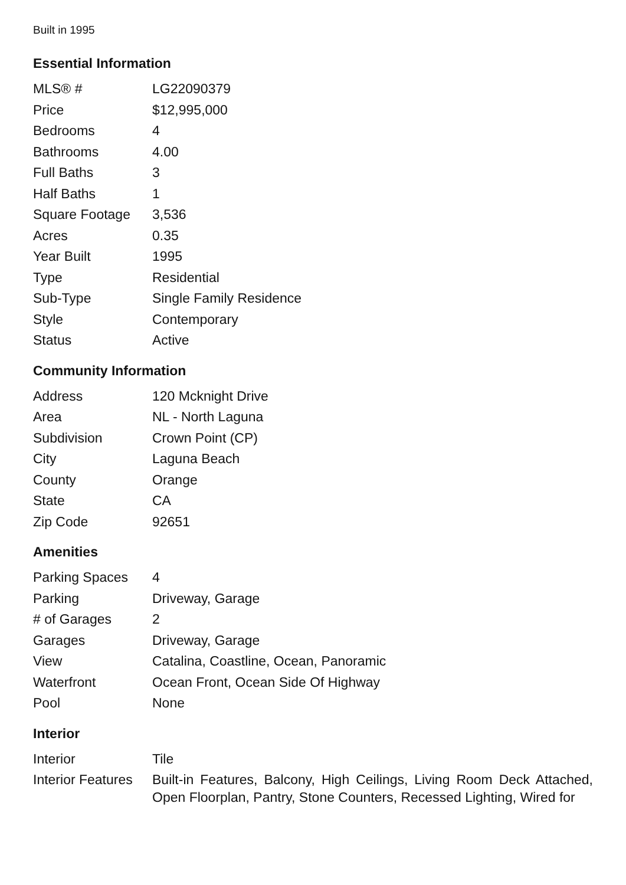Built in 1995
Essential Information
| MLS® # | LG22090379 |
| Price | $12,995,000 |
| Bedrooms | 4 |
| Bathrooms | 4.00 |
| Full Baths | 3 |
| Half Baths | 1 |
| Square Footage | 3,536 |
| Acres | 0.35 |
| Year Built | 1995 |
| Type | Residential |
| Sub-Type | Single Family Residence |
| Style | Contemporary |
| Status | Active |
Community Information
| Address | 120 Mcknight Drive |
| Area | NL - North Laguna |
| Subdivision | Crown Point (CP) |
| City | Laguna Beach |
| County | Orange |
| State | CA |
| Zip Code | 92651 |
Amenities
| Parking Spaces | 4 |
| Parking | Driveway, Garage |
| # of Garages | 2 |
| Garages | Driveway, Garage |
| View | Catalina, Coastline, Ocean, Panoramic |
| Waterfront | Ocean Front, Ocean Side Of Highway |
| Pool | None |
Interior
| Interior | Tile |
| Interior Features | Built-in Features, Balcony, High Ceilings, Living Room Deck Attached, Open Floorplan, Pantry, Stone Counters, Recessed Lighting, Wired for |